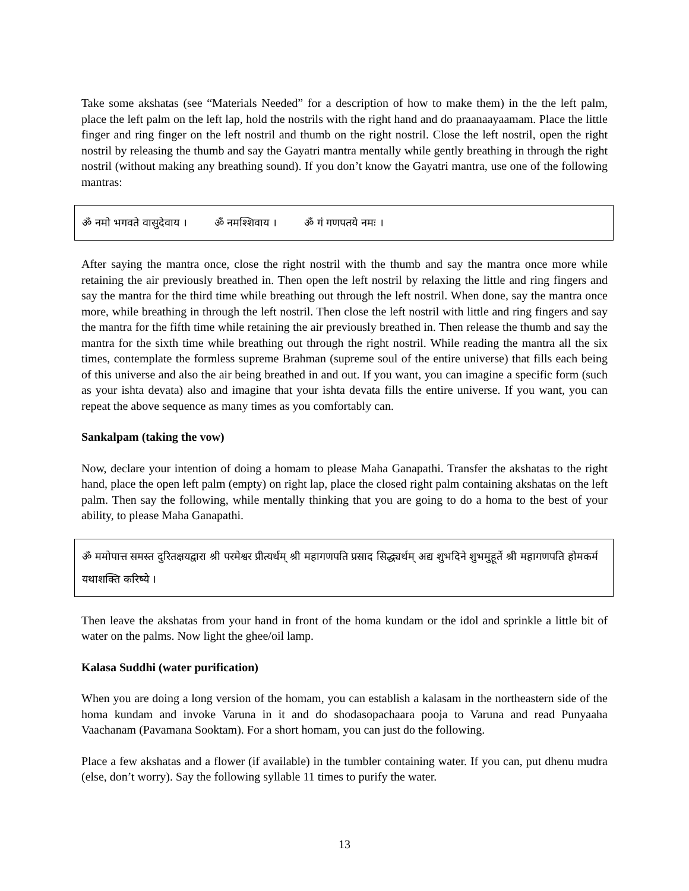Take some akshatas (see “Materials Needed” for a description of how to make them) in the the left palm, place the left palm on the left lap, hold the nostrils with the right hand and do praanaayaamam. Place the little finger and ring finger on the left nostril and thumb on the right nostril. Close the left nostril, open the right nostril by releasing the thumb and say the Gayatri mantra mentally while gently breathing in through the right nostril (without making any breathing sound). If you don’t know the Gayatri mantra, use one of the following mantras:
ॐ नमो भगवते वासुदेवाय । ॐ नमश्शिवाय । ॐ गं गणपतये नमः ।
After saying the mantra once, close the right nostril with the thumb and say the mantra once more while retaining the air previously breathed in. Then open the left nostril by relaxing the little and ring fingers and say the mantra for the third time while breathing out through the left nostril. When done, say the mantra once more, while breathing in through the left nostril. Then close the left nostril with little and ring fingers and say the mantra for the fifth time while retaining the air previously breathed in. Then release the thumb and say the mantra for the sixth time while breathing out through the right nostril. While reading the mantra all the six times, contemplate the formless supreme Brahman (supreme soul of the entire universe) that fills each being of this universe and also the air being breathed in and out. If you want, you can imagine a specific form (such as your ishta devata) also and imagine that your ishta devata fills the entire universe. If you want, you can repeat the above sequence as many times as you comfortably can.
Sankalpam (taking the vow)
Now, declare your intention of doing a homam to please Maha Ganapathi. Transfer the akshatas to the right hand, place the open left palm (empty) on right lap, place the closed right palm containing akshatas on the left palm. Then say the following, while mentally thinking that you are going to do a homa to the best of your ability, to please Maha Ganapathi.
ॐ ममोपात्त समस्त दुरितक्षयद्वारा श्री परमेश्वर प्रीत्यर्थम् श्री महागणपति प्रसाद सिद्ध्यर्थम् अद्य शुभदिने शुभमुहूर्ते श्री महागणपति होमकर्म यथाशक्ति करिष्ये ।
Then leave the akshatas from your hand in front of the homa kundam or the idol and sprinkle a little bit of water on the palms. Now light the ghee/oil lamp.
Kalasa Suddhi (water purification)
When you are doing a long version of the homam, you can establish a kalasam in the northeastern side of the homa kundam and invoke Varuna in it and do shodasopachaara pooja to Varuna and read Punyaaha Vaachanam (Pavamana Sooktam). For a short homam, you can just do the following.
Place a few akshatas and a flower (if available) in the tumbler containing water. If you can, put dhenu mudra (else, don’t worry). Say the following syllable 11 times to purify the water.
13